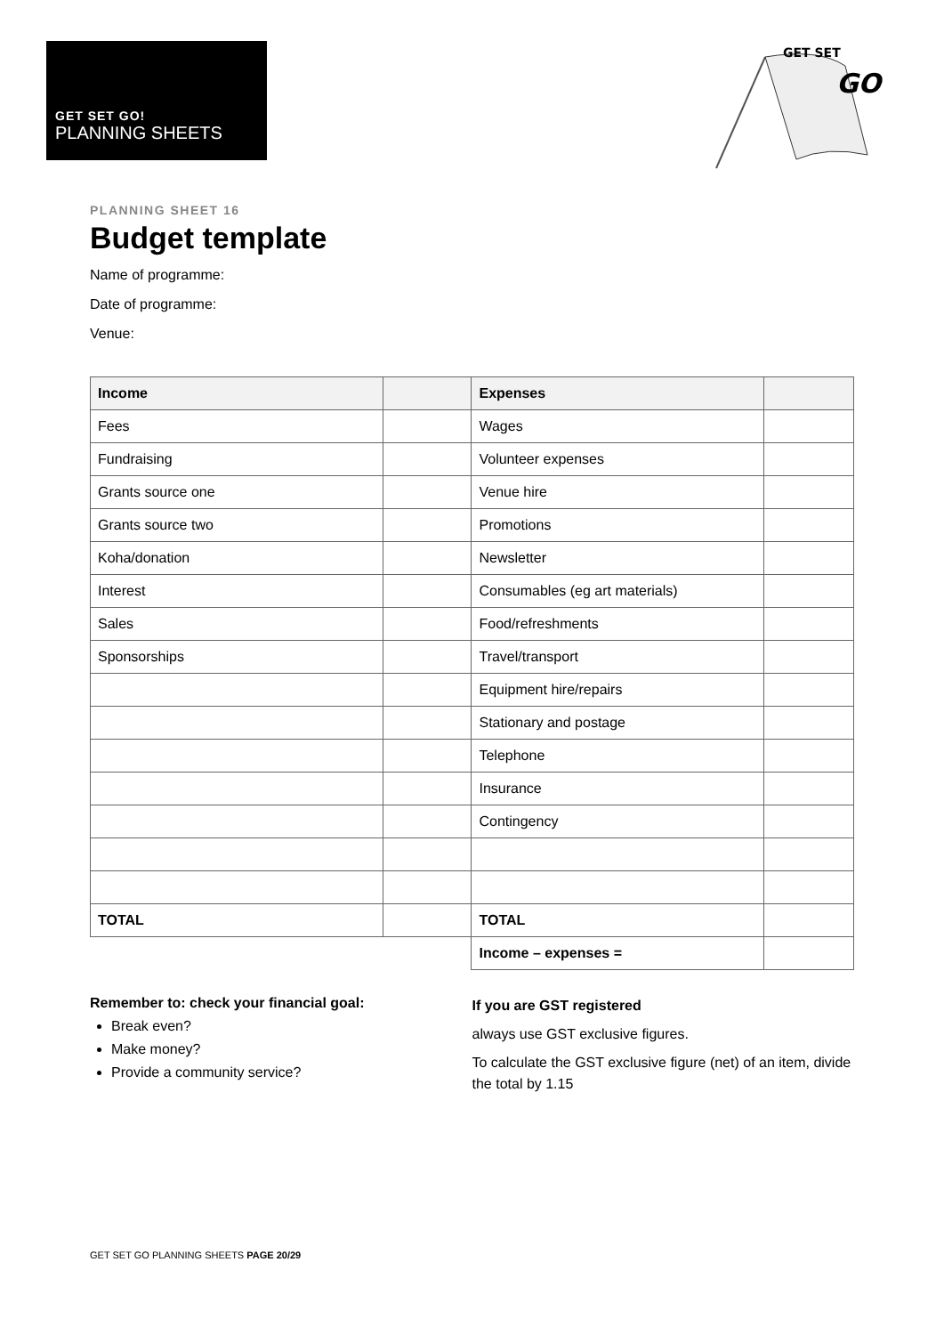GET SET GO!
PLANNING SHEETS
GET SET
GO
PLANNING SHEET 16
Budget template
Name of programme:
Date of programme:
Venue:
| Income | | Expenses | |
| Fees | | Wages | |
| Fundraising | | Volunteer expenses | |
| Grants source one | | Venue hire | |
| Grants source two | | Promotions | |
| Koha/donation | | Newsletter | |
| Interest | | Consumables (eg art materials) | |
| Sales | | Food/refreshments | |
| Sponsorships | | Travel/transport | |
| | | Equipment hire/repairs | |
| | | Stationary and postage | |
| | | Telephone | |
| | | Insurance | |
| | | Contingency | |
| TOTAL | | TOTAL | |
| | | Income – expenses = | |
Remember to: check your financial goal:
Break even?
Make money?
Provide a community service?
If you are GST registered
always use GST exclusive figures.
To calculate the GST exclusive figure (net) of an item, divide the total by 1.15
GET SET GO PLANNING SHEETS PAGE 20/29